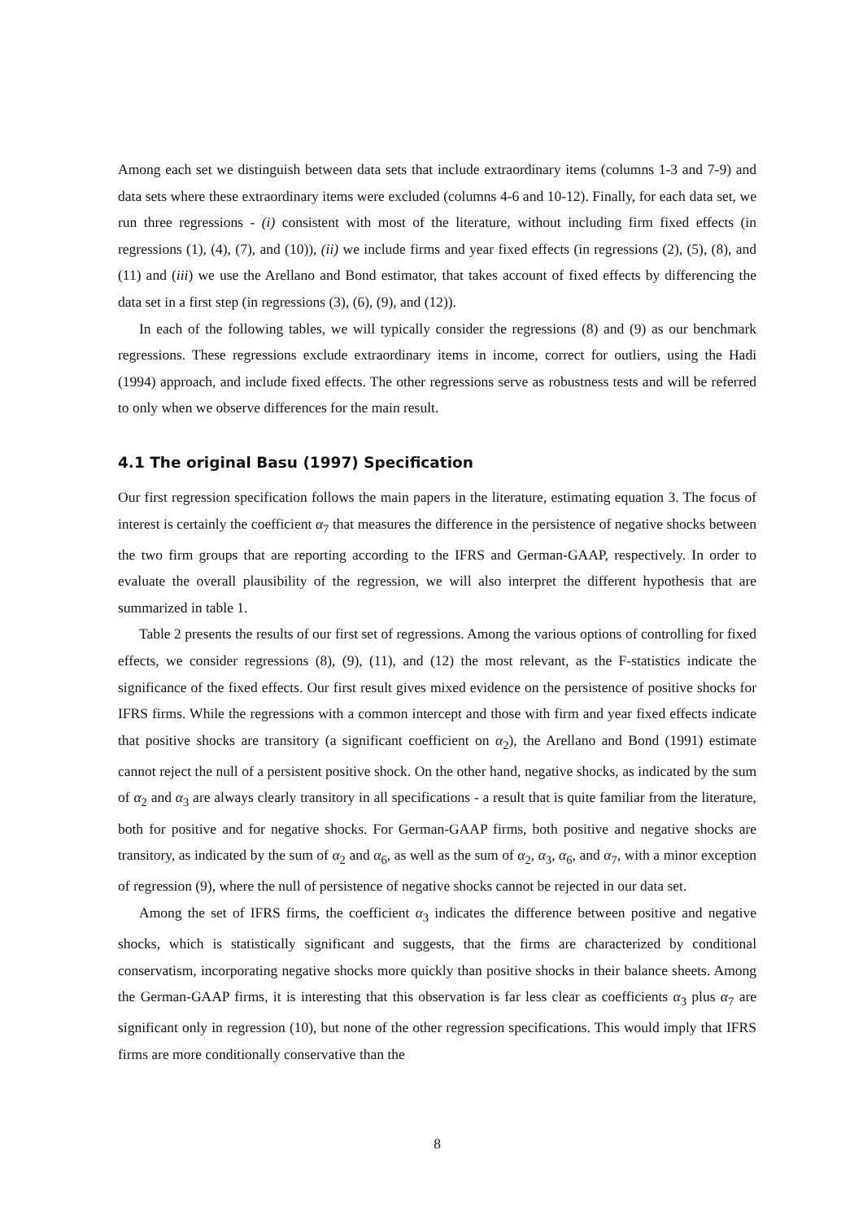Among each set we distinguish between data sets that include extraordinary items (columns 1-3 and 7-9) and data sets where these extraordinary items were excluded (columns 4-6 and 10-12). Finally, for each data set, we run three regressions - (i) consistent with most of the literature, without including firm fixed effects (in regressions (1), (4), (7), and (10)), (ii) we include firms and year fixed effects (in regressions (2), (5), (8), and (11) and (iii) we use the Arellano and Bond estimator, that takes account of fixed effects by differencing the data set in a first step (in regressions (3), (6), (9), and (12)).
In each of the following tables, we will typically consider the regressions (8) and (9) as our benchmark regressions. These regressions exclude extraordinary items in income, correct for outliers, using the Hadi (1994) approach, and include fixed effects. The other regressions serve as robustness tests and will be referred to only when we observe differences for the main result.
4.1 The original Basu (1997) Specification
Our first regression specification follows the main papers in the literature, estimating equation 3. The focus of interest is certainly the coefficient α<sub>7</sub> that measures the difference in the persistence of negative shocks between the two firm groups that are reporting according to the IFRS and German-GAAP, respectively. In order to evaluate the overall plausibility of the regression, we will also interpret the different hypothesis that are summarized in table 1.
Table 2 presents the results of our first set of regressions. Among the various options of controlling for fixed effects, we consider regressions (8), (9), (11), and (12) the most relevant, as the F-statistics indicate the significance of the fixed effects. Our first result gives mixed evidence on the persistence of positive shocks for IFRS firms. While the regressions with a common intercept and those with firm and year fixed effects indicate that positive shocks are transitory (a significant coefficient on α<sub>2</sub>), the Arellano and Bond (1991) estimate cannot reject the null of a persistent positive shock. On the other hand, negative shocks, as indicated by the sum of α<sub>2</sub> and α<sub>3</sub> are always clearly transitory in all specifications - a result that is quite familiar from the literature, both for positive and for negative shocks. For German-GAAP firms, both positive and negative shocks are transitory, as indicated by the sum of α<sub>2</sub> and α<sub>6</sub>, as well as the sum of α<sub>2</sub>, α<sub>3</sub>, α<sub>6</sub>, and α<sub>7</sub>, with a minor exception of regression (9), where the null of persistence of negative shocks cannot be rejected in our data set.
Among the set of IFRS firms, the coefficient α<sub>3</sub> indicates the difference between positive and negative shocks, which is statistically significant and suggests, that the firms are characterized by conditional conservatism, incorporating negative shocks more quickly than positive shocks in their balance sheets. Among the German-GAAP firms, it is interesting that this observation is far less clear as coefficients α<sub>3</sub> plus α<sub>7</sub> are significant only in regression (10), but none of the other regression specifications. This would imply that IFRS firms are more conditionally conservative than the
8